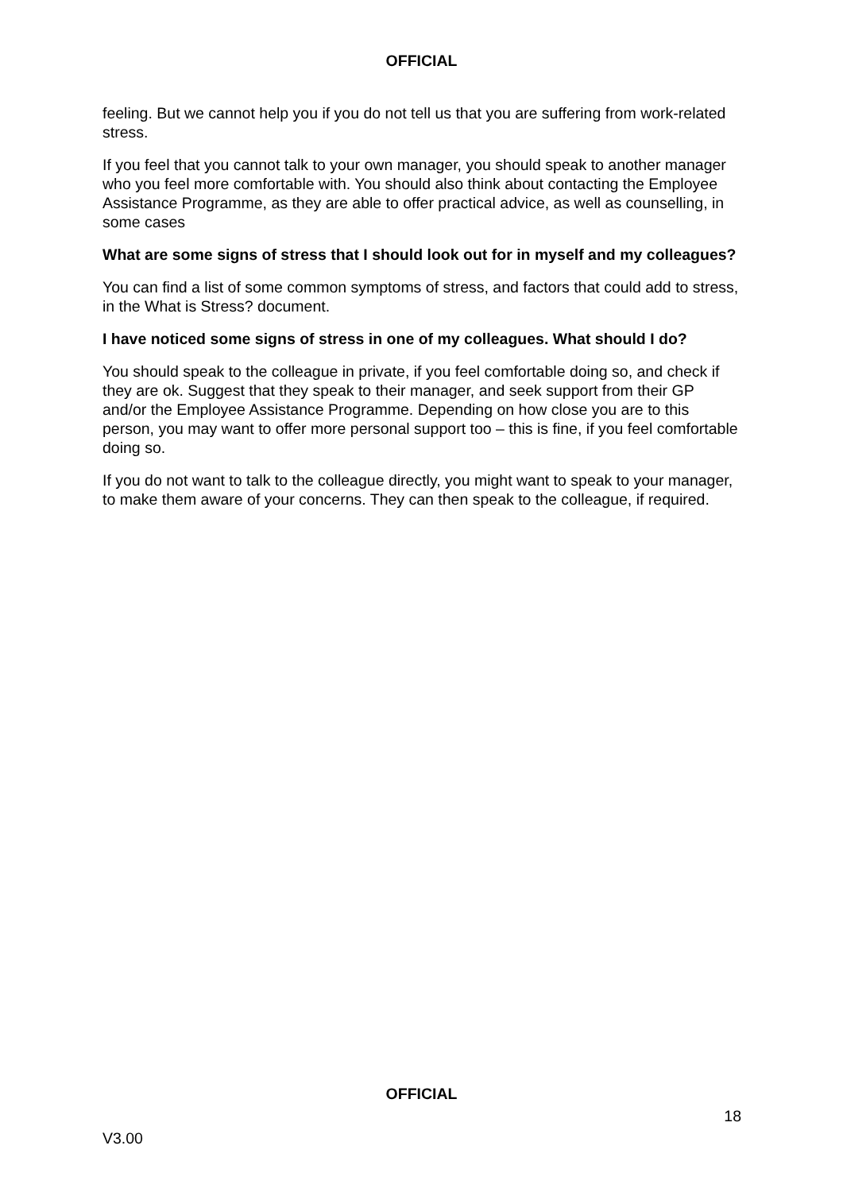OFFICIAL
feeling. But we cannot help you if you do not tell us that you are suffering from work-related stress.
If you feel that you cannot talk to your own manager, you should speak to another manager who you feel more comfortable with. You should also think about contacting the Employee Assistance Programme, as they are able to offer practical advice, as well as counselling, in some cases
What are some signs of stress that I should look out for in myself and my colleagues?
You can find a list of some common symptoms of stress, and factors that could add to stress, in the What is Stress? document.
I have noticed some signs of stress in one of my colleagues. What should I do?
You should speak to the colleague in private, if you feel comfortable doing so, and check if they are ok. Suggest that they speak to their manager, and seek support from their GP and/or the Employee Assistance Programme. Depending on how close you are to this person, you may want to offer more personal support too – this is fine, if you feel comfortable doing so.
If you do not want to talk to the colleague directly, you might want to speak to your manager, to make them aware of your concerns. They can then speak to the colleague, if required.
OFFICIAL
18
V3.00